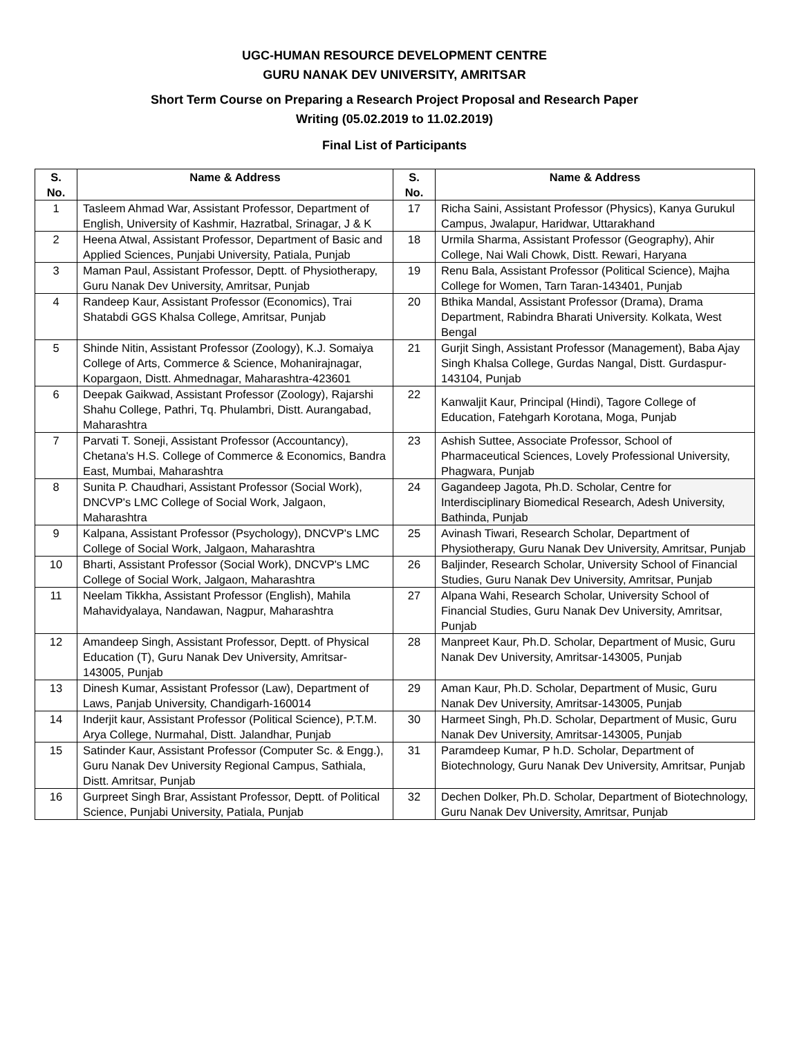UGC-HUMAN RESOURCE DEVELOPMENT CENTRE
GURU NANAK DEV UNIVERSITY, AMRITSAR
Short Term Course on Preparing a Research Project Proposal and Research Paper
Writing (05.02.2019 to 11.02.2019)
Final List of Participants
| S. No. | Name & Address | S. No. | Name & Address |
| --- | --- | --- | --- |
| 1 | Tasleem Ahmad War, Assistant Professor, Department of English, University of Kashmir, Hazratbal, Srinagar, J & K | 17 | Richa Saini, Assistant Professor (Physics), Kanya Gurukul Campus, Jwalapur, Haridwar, Uttarakhand |
| 2 | Heena Atwal, Assistant Professor, Department of Basic and Applied Sciences, Punjabi University, Patiala, Punjab | 18 | Urmila Sharma, Assistant Professor (Geography), Ahir College, Nai Wali Chowk, Distt. Rewari, Haryana |
| 3 | Maman Paul, Assistant Professor, Deptt. of Physiotherapy, Guru Nanak Dev University, Amritsar, Punjab | 19 | Renu Bala, Assistant Professor (Political Science), Majha College for Women, Tarn Taran-143401, Punjab |
| 4 | Randeep Kaur, Assistant Professor (Economics), Trai Shatabdi GGS Khalsa College, Amritsar, Punjab | 20 | Bthika Mandal, Assistant Professor (Drama), Drama Department, Rabindra Bharati University. Kolkata, West Bengal |
| 5 | Shinde Nitin, Assistant Professor (Zoology), K.J. Somaiya College of Arts, Commerce & Science, Mohanirajnagar, Kopargaon, Distt. Ahmednagar, Maharashtra-423601 | 21 | Gurjit Singh, Assistant Professor (Management), Baba Ajay Singh Khalsa College, Gurdas Nangal, Distt. Gurdaspur-143104, Punjab |
| 6 | Deepak Gaikwad, Assistant Professor (Zoology), Rajarshi Shahu College, Pathri, Tq. Phulambri, Distt. Aurangabad, Maharashtra | 22 | Kanwaljit Kaur, Principal (Hindi), Tagore College of Education, Fatehgarh Korotana, Moga, Punjab |
| 7 | Parvati T. Soneji, Assistant Professor (Accountancy), Chetana's H.S. College of Commerce & Economics, Bandra East, Mumbai, Maharashtra | 23 | Ashish Suttee, Associate Professor, School of Pharmaceutical Sciences, Lovely Professional University, Phagwara, Punjab |
| 8 | Sunita P. Chaudhari, Assistant Professor (Social Work), DNCVP's LMC College of Social Work, Jalgaon, Maharashtra | 24 | Gagandeep Jagota, Ph.D. Scholar, Centre for Interdisciplinary Biomedical Research, Adesh University, Bathinda, Punjab |
| 9 | Kalpana, Assistant Professor (Psychology), DNCVP's LMC College of Social Work, Jalgaon, Maharashtra | 25 | Avinash Tiwari, Research Scholar, Department of Physiotherapy, Guru Nanak Dev University, Amritsar, Punjab |
| 10 | Bharti, Assistant Professor (Social Work), DNCVP's LMC College of Social Work, Jalgaon, Maharashtra | 26 | Baljinder, Research Scholar, University School of Financial Studies, Guru Nanak Dev University, Amritsar, Punjab |
| 11 | Neelam Tikkha, Assistant Professor (English), Mahila Mahavidyalaya, Nandawan, Nagpur, Maharashtra | 27 | Alpana Wahi, Research Scholar, University School of Financial Studies, Guru Nanak Dev University, Amritsar, Punjab |
| 12 | Amandeep Singh, Assistant Professor, Deptt. of Physical Education (T), Guru Nanak Dev University, Amritsar-143005, Punjab | 28 | Manpreet Kaur, Ph.D. Scholar, Department of Music, Guru Nanak Dev University, Amritsar-143005, Punjab |
| 13 | Dinesh Kumar, Assistant Professor (Law), Department of Laws, Panjab University, Chandigarh-160014 | 29 | Aman Kaur, Ph.D. Scholar, Department of Music, Guru Nanak Dev University, Amritsar-143005, Punjab |
| 14 | Inderjit kaur, Assistant Professor (Political Science), P.T.M. Arya College, Nurmahal, Distt. Jalandhar, Punjab | 30 | Harmeet Singh, Ph.D. Scholar, Department of Music, Guru Nanak Dev University, Amritsar-143005, Punjab |
| 15 | Satinder Kaur, Assistant Professor (Computer Sc. & Engg.), Guru Nanak Dev University Regional Campus, Sathiala, Distt. Amritsar, Punjab | 31 | Paramdeep Kumar, P h.D. Scholar, Department of Biotechnology, Guru Nanak Dev University, Amritsar, Punjab |
| 16 | Gurpreet Singh Brar, Assistant Professor, Deptt. of Political Science, Punjabi University, Patiala, Punjab | 32 | Dechen Dolker, Ph.D. Scholar, Department of Biotechnology, Guru Nanak Dev University, Amritsar, Punjab |